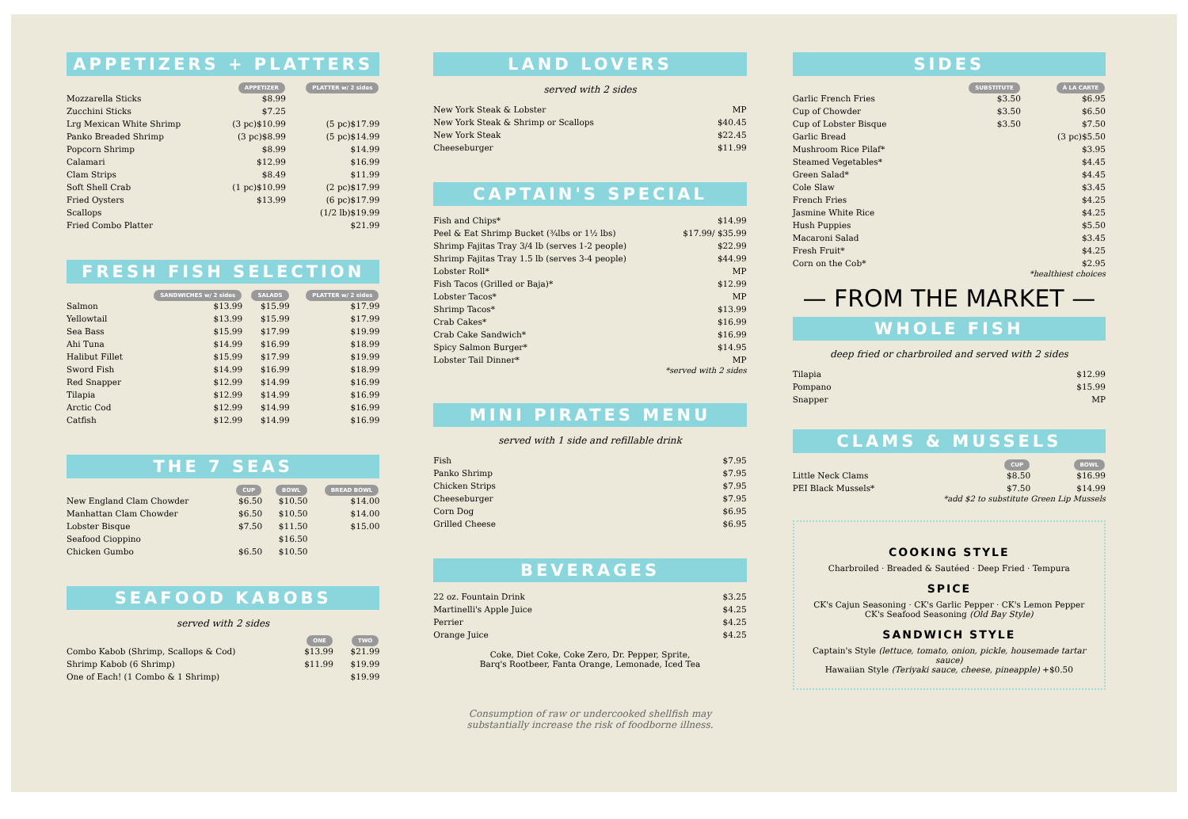APPETIZERS + PLATTERS
| | APPETIZER | PLATTER w/ 2 sides |
| --- | --- | --- |
| Mozzarella Sticks | $8.99 | |
| Zucchini Sticks | $7.25 | |
| Lrg Mexican White Shrimp | (3 pc)$10.99 | (5 pc)$17.99 |
| Panko Breaded Shrimp | (3 pc)$8.99 | (5 pc)$14.99 |
| Popcorn Shrimp | $8.99 | $14.99 |
| Calamari | $12.99 | $16.99 |
| Clam Strips | $8.49 | $11.99 |
| Soft Shell Crab | (1 pc)$10.99 | (2 pc)$17.99 |
| Fried Oysters | $13.99 | (6 pc)$17.99 |
| Scallops | | (1/2 lb)$19.99 |
| Fried Combo Platter | | $21.99 |
FRESH FISH SELECTION
| | SANDWICHES w/ 2 sides | SALADS | PLATTER w/ 2 sides |
| --- | --- | --- | --- |
| Salmon | $13.99 | $15.99 | $17.99 |
| Yellowtail | $13.99 | $15.99 | $17.99 |
| Sea Bass | $15.99 | $17.99 | $19.99 |
| Ahi Tuna | $14.99 | $16.99 | $18.99 |
| Halibut Fillet | $15.99 | $17.99 | $19.99 |
| Sword Fish | $14.99 | $16.99 | $18.99 |
| Red Snapper | $12.99 | $14.99 | $16.99 |
| Tilapia | $12.99 | $14.99 | $16.99 |
| Arctic Cod | $12.99 | $14.99 | $16.99 |
| Catfish | $12.99 | $14.99 | $16.99 |
THE 7 SEAS
| | CUP | BOWL | BREAD BOWL |
| --- | --- | --- | --- |
| New England Clam Chowder | $6.50 | $10.50 | $14.00 |
| Manhattan Clam Chowder | $6.50 | $10.50 | $14.00 |
| Lobster Bisque | $7.50 | $11.50 | $15.00 |
| Seafood Cioppino | | $16.50 | |
| Chicken Gumbo | $6.50 | $10.50 | |
SEAFOOD KABOBS
served with 2 sides
| | ONE | TWO |
| --- | --- | --- |
| Combo Kabob (Shrimp, Scallops & Cod) | $13.99 | $21.99 |
| Shrimp Kabob (6 Shrimp) | $11.99 | $19.99 |
| One of Each! (1 Combo & 1 Shrimp) | | $19.99 |
LAND LOVERS
served with 2 sides
| New York Steak & Lobster | MP |
| New York Steak & Shrimp or Scallops | $40.45 |
| New York Steak | $22.45 |
| Cheeseburger | $11.99 |
CAPTAIN'S SPECIAL
| Fish and Chips* | $14.99 |
| Peel & Eat Shrimp Bucket (¾lbs or 1½ lbs) | $17.99/ $35.99 |
| Shrimp Fajitas Tray 3/4 lb (serves 1-2 people) | $22.99 |
| Shrimp Fajitas Tray 1.5 lb (serves 3-4 people) | $44.99 |
| Lobster Roll* | MP |
| Fish Tacos (Grilled or Baja)* | $12.99 |
| Lobster Tacos* | MP |
| Shrimp Tacos* | $13.99 |
| Crab Cakes* | $16.99 |
| Crab Cake Sandwich* | $16.99 |
| Spicy Salmon Burger* | $14.95 |
| Lobster Tail Dinner* | MP |
*served with 2 sides
MINI PIRATES MENU
served with 1 side and refillable drink
| Fish | $7.95 |
| Panko Shrimp | $7.95 |
| Chicken Strips | $7.95 |
| Cheeseburger | $7.95 |
| Corn Dog | $6.95 |
| Grilled Cheese | $6.95 |
BEVERAGES
| 22 oz. Fountain Drink | $3.25 |
| Martinelli's Apple Juice | $4.25 |
| Perrier | $4.25 |
| Orange Juice | $4.25 |
Coke, Diet Coke, Coke Zero, Dr. Pepper, Sprite,
Barq's Rootbeer, Fanta Orange, Lemonade, Iced Tea
Consumption of raw or undercooked shellfish may
substantially increase the risk of foodborne illness.
SIDES
| | SUBSTITUTE | À LA CARTE |
| --- | --- | --- |
| Garlic French Fries | $3.50 | $6.95 |
| Cup of Chowder | $3.50 | $6.50 |
| Cup of Lobster Bisque | $3.50 | $7.50 |
| Garlic Bread | | (3 pc)$5.50 |
| Mushroom Rice Pilaf* | | $3.95 |
| Steamed Vegetables* | | $4.45 |
| Green Salad* | | $4.45 |
| Cole Slaw | | $3.45 |
| French Fries | | $4.25 |
| Jasmine White Rice | | $4.25 |
| Hush Puppies | | $5.50 |
| Macaroni Salad | | $3.45 |
| Fresh Fruit* | | $4.25 |
| Corn on the Cob* | | $2.95 |
*healthiest choices
— FROM THE MARKET —
WHOLE FISH
deep fried or charbroiled and served with 2 sides
| Tilapia | $12.99 |
| Pompano | $15.99 |
| Snapper | MP |
CLAMS & MUSSELS
| | CUP | BOWL |
| --- | --- | --- |
| Little Neck Clams | $8.50 | $16.99 |
| PEI Black Mussels* | $7.50 | $14.99 |
*add $2 to substitute Green Lip Mussels
COOKING STYLE
Charbroiled · Breaded & Sautéed · Deep Fried · Tempura
SPICE
CK's Cajun Seasoning · CK's Garlic Pepper · CK's Lemon Pepper
CK's Seafood Seasoning (Old Bay Style)
SANDWICH STYLE
Captain's Style (lettuce, tomato, onion, pickle, housemade tartar sauce)
Hawaiian Style (Teriyaki sauce, cheese, pineapple) +$0.50